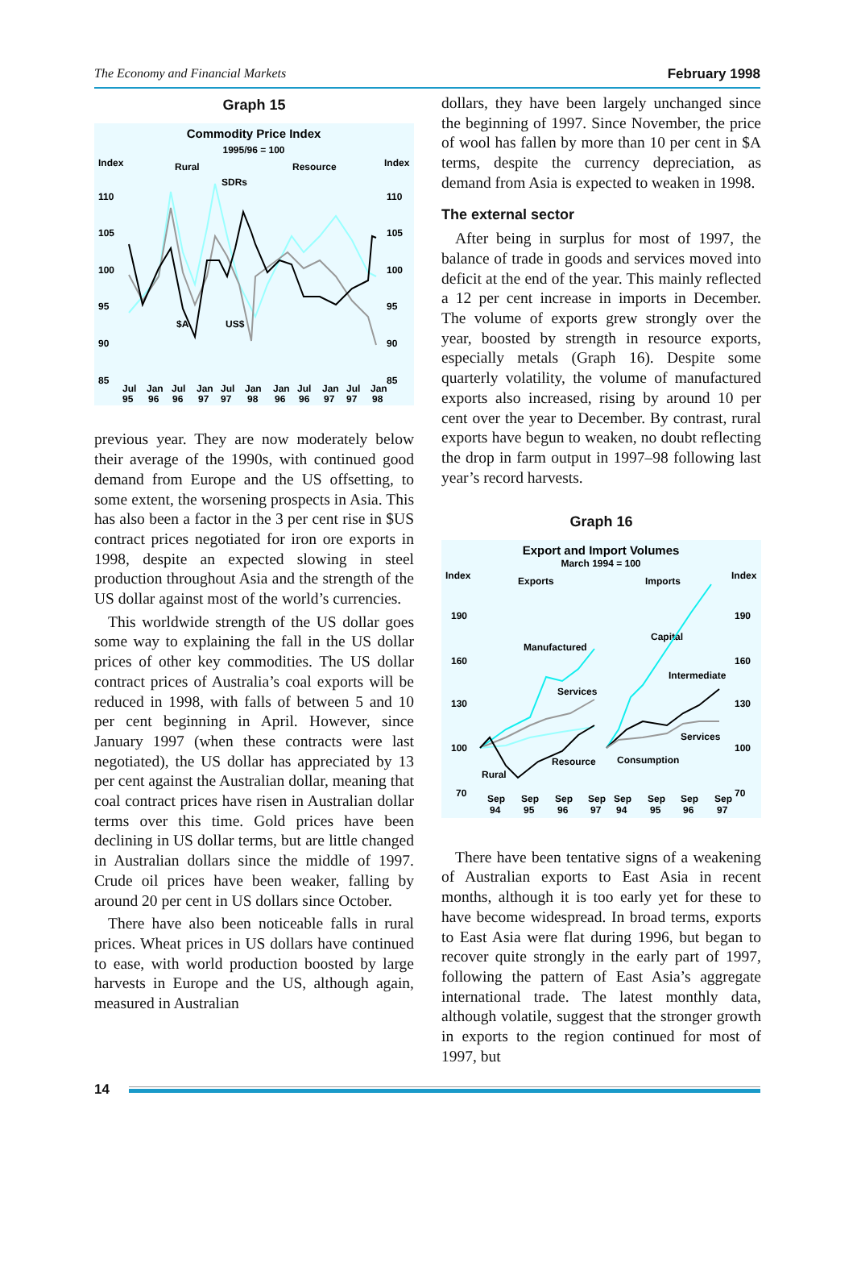The Economy and Financial Markets February 1998
Graph 15
Commodity Price Index
1995/96 = 100
Index
Index
Rural
Resource
SDRs
110
105
100
95
90
85
110
105
100
95
90
85
$A
US$
Jul
Jan
Jul
Jan
Jul
Jan
Jan
Jul
Jan
Jul
Jan
95
96
96
97
97
98
96
96
97
97
98
previous year. They are now moderately below their average of the 1990s, with continued good demand from Europe and the US offsetting, to some extent, the worsening prospects in Asia. This has also been a factor in the 3 per cent rise in $US contract prices negotiated for iron ore exports in 1998, despite an expected slowing in steel production throughout Asia and the strength of the US dollar against most of the world’s currencies.
This worldwide strength of the US dollar goes some way to explaining the fall in the US dollar prices of other key commodities. The US dollar contract prices of Australia’s coal exports will be reduced in 1998, with falls of between 5 and 10 per cent beginning in April. However, since January 1997 (when these contracts were last negotiated), the US dollar has appreciated by 13 per cent against the Australian dollar, meaning that coal contract prices have risen in Australian dollar terms over this time. Gold prices have been declining in US dollar terms, but are little changed in Australian dollars since the middle of 1997. Crude oil prices have been weaker, falling by around 20 per cent in US dollars since October.
There have also been noticeable falls in rural prices. Wheat prices in US dollars have continued to ease, with world production boosted by large harvests in Europe and the US, although again, measured in Australian
dollars, they have been largely unchanged since the beginning of 1997. Since November, the price of wool has fallen by more than 10 per cent in $A terms, despite the currency depreciation, as demand from Asia is expected to weaken in 1998.
The external sector
After being in surplus for most of 1997, the balance of trade in goods and services moved into deficit at the end of the year. This mainly reflected a 12 per cent increase in imports in December. The volume of exports grew strongly over the year, boosted by strength in resource exports, especially metals (Graph 16). Despite some quarterly volatility, the volume of manufactured exports also increased, rising by around 10 per cent over the year to December. By contrast, rural exports have begun to weaken, no doubt reflecting the drop in farm output in 1997–98 following last year’s record harvests.
Graph 16
Export and Import Volumes
March 1994 = 100
Index
Index
Exports
Imports
190
160
130
100
70
190
160
130
100
70
Manufactured
Services
Resource
Rural
Capital
Intermediate
Services
Consumption
Sep
Sep
Sep
Sep
Sep
Sep
Sep
Sep
94
95
96
97
94
95
96
97
There have been tentative signs of a weakening of Australian exports to East Asia in recent months, although it is too early yet for these to have become widespread. In broad terms, exports to East Asia were flat during 1996, but began to recover quite strongly in the early part of 1997, following the pattern of East Asia’s aggregate international trade. The latest monthly data, although volatile, suggest that the stronger growth in exports to the region continued for most of 1997, but
14